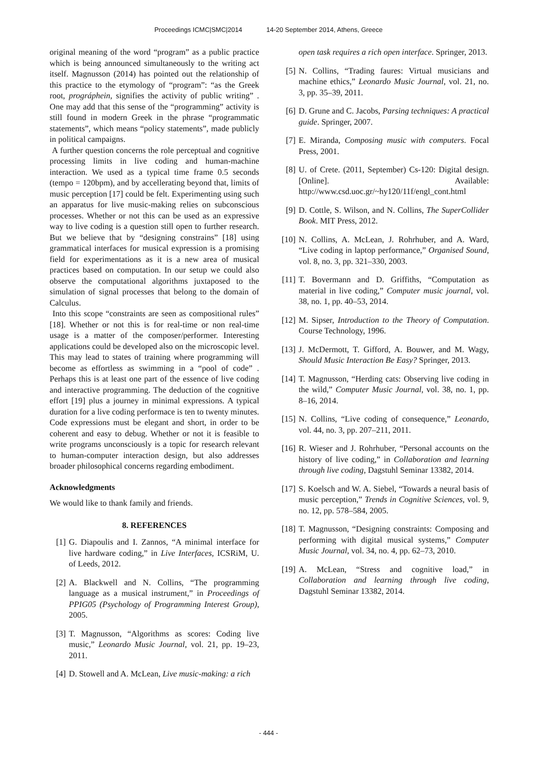Proceedings ICMC|SMC|2014 14-20 September 2014, Athens, Greece
original meaning of the word “program” as a public practice which is being announced simultaneously to the writing act itself. Magnusson (2014) has pointed out the relationship of this practice to the etymology of “program”: “as the Greek root, prográphein, signifies the activity of public writing” . One may add that this sense of the “programming” activity is still found in modern Greek in the phrase “programmatic statements”, which means “policy statements”, made publicly in political campaigns.
A further question concerns the role perceptual and cognitive processing limits in live coding and human-machine interaction. We used as a typical time frame 0.5 seconds (tempo = 120bpm), and by accellerating beyond that, limits of music perception [17] could be felt. Experimenting using such an apparatus for live music-making relies on subconscious processes. Whether or not this can be used as an expressive way to live coding is a question still open to further research. But we believe that by “designing constrains” [18] using grammatical interfaces for musical expression is a promising field for experimentations as it is a new area of musical practices based on computation. In our setup we could also observe the computational algorithms juxtaposed to the simulation of signal processes that belong to the domain of Calculus.
Into this scope “constraints are seen as compositional rules” [18]. Whether or not this is for real-time or non real-time usage is a matter of the composer/performer. Interesting applications could be developed also on the microscopic level. This may lead to states of training where programming will become as effortless as swimming in a “pool of code” . Perhaps this is at least one part of the essence of live coding and interactive programming. The deduction of the cognitive effort [19] plus a journey in minimal expressions. A typical duration for a live coding performace is ten to twenty minutes. Code expressions must be elegant and short, in order to be coherent and easy to debug. Whether or not it is feasible to write programs unconsciously is a topic for research relevant to human-computer interaction design, but also addresses broader philosophical concerns regarding embodiment.
Acknowledgments
We would like to thank family and friends.
8. REFERENCES
[1] G. Diapoulis and I. Zannos, “A minimal interface for live hardware coding,” in Live Interfaces, ICSRiM, U. of Leeds, 2012.
[2] A. Blackwell and N. Collins, “The programming language as a musical instrument,” in Proceedings of PPIG05 (Psychology of Programming Interest Group), 2005.
[3] T. Magnusson, “Algorithms as scores: Coding live music,” Leonardo Music Journal, vol. 21, pp. 19–23, 2011.
[4] D. Stowell and A. McLean, Live music-making: a rich
open task requires a rich open interface. Springer, 2013.
[5] N. Collins, “Trading faures: Virtual musicians and machine ethics,” Leonardo Music Journal, vol. 21, no. 3, pp. 35–39, 2011.
[6] D. Grune and C. Jacobs, Parsing techniques: A practical guide. Springer, 2007.
[7] E. Miranda, Composing music with computers. Focal Press, 2001.
[8] U. of Crete. (2011, September) Cs-120: Digital design. [Online]. Available: http://www.csd.uoc.gr/~hy120/11f/engl_cont.html
[9] D. Cottle, S. Wilson, and N. Collins, The SuperCollider Book. MIT Press, 2012.
[10] N. Collins, A. McLean, J. Rohrhuber, and A. Ward, “Live coding in laptop performance,” Organised Sound, vol. 8, no. 3, pp. 321–330, 2003.
[11] T. Bovermann and D. Griffiths, “Computation as material in live coding,” Computer music journal, vol. 38, no. 1, pp. 40–53, 2014.
[12] M. Sipser, Introduction to the Theory of Computation. Course Technology, 1996.
[13] J. McDermott, T. Gifford, A. Bouwer, and M. Wagy, Should Music Interaction Be Easy? Springer, 2013.
[14] T. Magnusson, “Herding cats: Observing live coding in the wild,” Computer Music Journal, vol. 38, no. 1, pp. 8–16, 2014.
[15] N. Collins, “Live coding of consequence,” Leonardo, vol. 44, no. 3, pp. 207–211, 2011.
[16] R. Wieser and J. Rohrhuber, “Personal accounts on the history of live coding,” in Collaboration and learning through live coding, Dagstuhl Seminar 13382, 2014.
[17] S. Koelsch and W. A. Siebel, “Towards a neural basis of music perception,” Trends in Cognitive Sciences, vol. 9, no. 12, pp. 578–584, 2005.
[18] T. Magnusson, “Designing constraints: Composing and performing with digital musical systems,” Computer Music Journal, vol. 34, no. 4, pp. 62–73, 2010.
[19] A. McLean, “Stress and cognitive load,” in Collaboration and learning through live coding, Dagstuhl Seminar 13382, 2014.
- 444 -